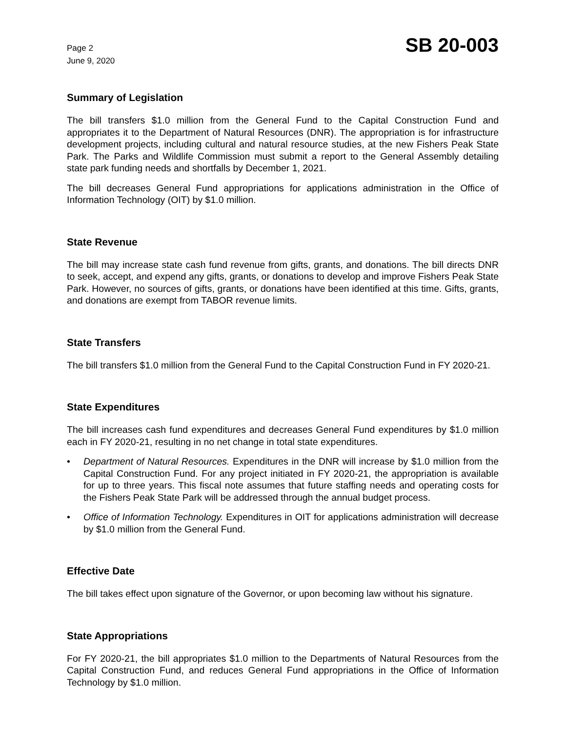Page 2
June 9, 2020
SB 20-003
Summary of Legislation
The bill transfers $1.0 million from the General Fund to the Capital Construction Fund and appropriates it to the Department of Natural Resources (DNR). The appropriation is for infrastructure development projects, including cultural and natural resource studies, at the new Fishers Peak State Park. The Parks and Wildlife Commission must submit a report to the General Assembly detailing state park funding needs and shortfalls by December 1, 2021.
The bill decreases General Fund appropriations for applications administration in the Office of Information Technology (OIT) by $1.0 million.
State Revenue
The bill may increase state cash fund revenue from gifts, grants, and donations. The bill directs DNR to seek, accept, and expend any gifts, grants, or donations to develop and improve Fishers Peak State Park. However, no sources of gifts, grants, or donations have been identified at this time. Gifts, grants, and donations are exempt from TABOR revenue limits.
State Transfers
The bill transfers $1.0 million from the General Fund to the Capital Construction Fund in FY 2020-21.
State Expenditures
The bill increases cash fund expenditures and decreases General Fund expenditures by $1.0 million each in FY 2020-21, resulting in no net change in total state expenditures.
• Department of Natural Resources. Expenditures in the DNR will increase by $1.0 million from the Capital Construction Fund. For any project initiated in FY 2020-21, the appropriation is available for up to three years. This fiscal note assumes that future staffing needs and operating costs for the Fishers Peak State Park will be addressed through the annual budget process.
• Office of Information Technology. Expenditures in OIT for applications administration will decrease by $1.0 million from the General Fund.
Effective Date
The bill takes effect upon signature of the Governor, or upon becoming law without his signature.
State Appropriations
For FY 2020-21, the bill appropriates $1.0 million to the Departments of Natural Resources from the Capital Construction Fund, and reduces General Fund appropriations in the Office of Information Technology by $1.0 million.